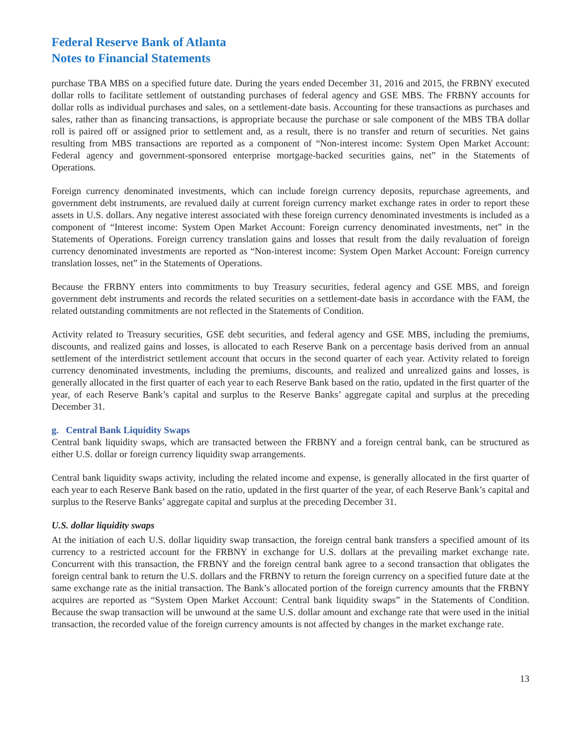Federal Reserve Bank of Atlanta
Notes to Financial Statements
purchase TBA MBS on a specified future date. During the years ended December 31, 2016 and 2015, the FRBNY executed dollar rolls to facilitate settlement of outstanding purchases of federal agency and GSE MBS. The FRBNY accounts for dollar rolls as individual purchases and sales, on a settlement-date basis. Accounting for these transactions as purchases and sales, rather than as financing transactions, is appropriate because the purchase or sale component of the MBS TBA dollar roll is paired off or assigned prior to settlement and, as a result, there is no transfer and return of securities. Net gains resulting from MBS transactions are reported as a component of “Non-interest income: System Open Market Account: Federal agency and government-sponsored enterprise mortgage-backed securities gains, net” in the Statements of Operations.
Foreign currency denominated investments, which can include foreign currency deposits, repurchase agreements, and government debt instruments, are revalued daily at current foreign currency market exchange rates in order to report these assets in U.S. dollars. Any negative interest associated with these foreign currency denominated investments is included as a component of “Interest income: System Open Market Account: Foreign currency denominated investments, net” in the Statements of Operations. Foreign currency translation gains and losses that result from the daily revaluation of foreign currency denominated investments are reported as “Non-interest income: System Open Market Account: Foreign currency translation losses, net” in the Statements of Operations.
Because the FRBNY enters into commitments to buy Treasury securities, federal agency and GSE MBS, and foreign government debt instruments and records the related securities on a settlement-date basis in accordance with the FAM, the related outstanding commitments are not reflected in the Statements of Condition.
Activity related to Treasury securities, GSE debt securities, and federal agency and GSE MBS, including the premiums, discounts, and realized gains and losses, is allocated to each Reserve Bank on a percentage basis derived from an annual settlement of the interdistrict settlement account that occurs in the second quarter of each year. Activity related to foreign currency denominated investments, including the premiums, discounts, and realized and unrealized gains and losses, is generally allocated in the first quarter of each year to each Reserve Bank based on the ratio, updated in the first quarter of the year, of each Reserve Bank’s capital and surplus to the Reserve Banks’ aggregate capital and surplus at the preceding December 31.
g. Central Bank Liquidity Swaps
Central bank liquidity swaps, which are transacted between the FRBNY and a foreign central bank, can be structured as either U.S. dollar or foreign currency liquidity swap arrangements.
Central bank liquidity swaps activity, including the related income and expense, is generally allocated in the first quarter of each year to each Reserve Bank based on the ratio, updated in the first quarter of the year, of each Reserve Bank’s capital and surplus to the Reserve Banks’ aggregate capital and surplus at the preceding December 31.
U.S. dollar liquidity swaps
At the initiation of each U.S. dollar liquidity swap transaction, the foreign central bank transfers a specified amount of its currency to a restricted account for the FRBNY in exchange for U.S. dollars at the prevailing market exchange rate. Concurrent with this transaction, the FRBNY and the foreign central bank agree to a second transaction that obligates the foreign central bank to return the U.S. dollars and the FRBNY to return the foreign currency on a specified future date at the same exchange rate as the initial transaction. The Bank’s allocated portion of the foreign currency amounts that the FRBNY acquires are reported as “System Open Market Account: Central bank liquidity swaps” in the Statements of Condition. Because the swap transaction will be unwound at the same U.S. dollar amount and exchange rate that were used in the initial transaction, the recorded value of the foreign currency amounts is not affected by changes in the market exchange rate.
13